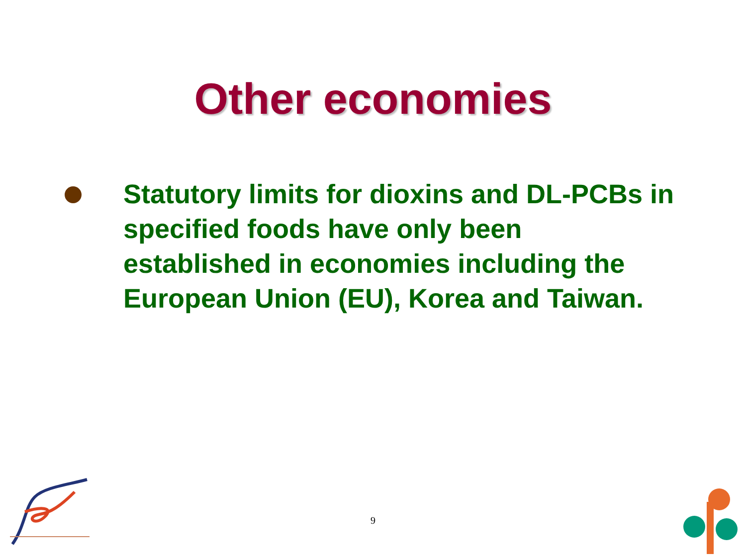Other economies
Statutory limits for dioxins and DL-PCBs in specified foods have only been established in economies including the European Union (EU), Korea and Taiwan.
9